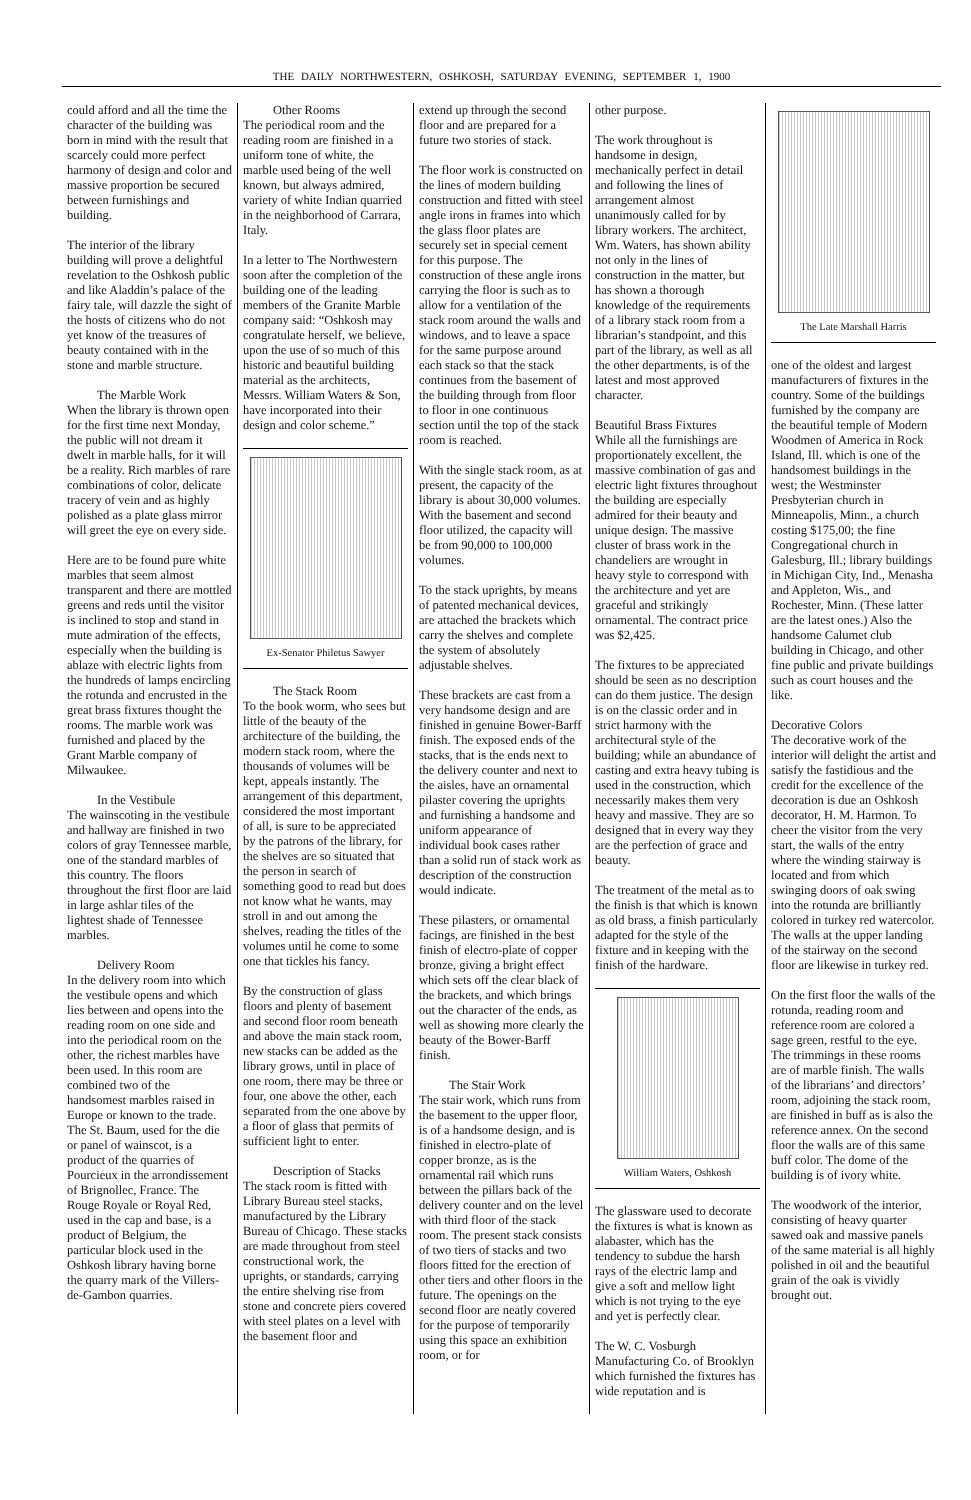THE DAILY NORTHWESTERN, OSHKOSH, SATURDAY EVENING, SEPTEMBER 1, 1900
could afford and all the time the character of the building was born in mind with the result that scarcely could more perfect harmony of design and color and massive proportion be secured between furnishings and building.
The interior of the library building will prove a delightful revelation to the Oshkosh public and like Aladdin’s palace of the fairy tale, will dazzle the sight of the hosts of citizens who do not yet know of the treasures of beauty contained with in the stone and marble structure.
The Marble Work
When the library is thrown open for the first time next Monday, the public will not dream it dwelt in marble halls, for it will be a reality. Rich marbles of rare combinations of color, delicate tracery of vein and as highly polished as a plate glass mirror will greet the eye on every side.
Here are to be found pure white marbles that seem almost transparent and there are mottled greens and reds until the visitor is inclined to stop and stand in mute admiration of the effects, especially when the building is ablaze with electric lights from the hundreds of lamps encircling the rotunda and encrusted in the great brass fixtures thought the rooms. The marble work was furnished and placed by the Grant Marble company of Milwaukee.
In the Vestibule
The wainscoting in the vestibule and hallway are finished in two colors of gray Tennessee marble, one of the standard marbles of this country. The floors throughout the first floor are laid in large ashlar tiles of the lightest shade of Tennessee marbles.
Delivery Room
In the delivery room into which the vestibule opens and which lies between and opens into the reading room on one side and into the periodical room on the other, the richest marbles have been used. In this room are combined two of the handsomest marbles raised in Europe or known to the trade. The St. Baum, used for the die or panel of wainscot, is a product of the quarries of Pourcieux in the arrondissement of Brignollec, France. The Rouge Royale or Royal Red, used in the cap and base, is a product of Belgium, the particular block used in the Oshkosh library having borne the quarry mark of the Villers-de-Gambon quarries.
Other Rooms
The periodical room and the reading room are finished in a uniform tone of white, the marble used being of the well known, but always admired, variety of white Indian quarried in the neighborhood of Carrara, Italy.
In a letter to The Northwestern soon after the completion of the building one of the leading members of the Granite Marble company said: “Oshkosh may congratulate herself, we believe, upon the use of so much of this historic and beautiful building material as the architects, Messrs. William Waters & Son, have incorporated into their design and color scheme.”
Ex-Senator Philetus Sawyer
The Stack Room
To the book worm, who sees but little of the beauty of the architecture of the building, the modern stack room, where the thousands of volumes will be kept, appeals instantly. The arrangement of this department, considered the most important of all, is sure to be appreciated by the patrons of the library, for the shelves are so situated that the person in search of something good to read but does not know what he wants, may stroll in and out among the shelves, reading the titles of the volumes until he come to some one that tickles his fancy.
By the construction of glass floors and plenty of basement and second floor room beneath and above the main stack room, new stacks can be added as the library grows, until in place of one room, there may be three or four, one above the other, each separated from the one above by a floor of glass that permits of sufficient light to enter.
Description of Stacks
The stack room is fitted with Library Bureau steel stacks, manufactured by the Library Bureau of Chicago. These stacks are made throughout from steel constructional work, the uprights, or standards, carrying the entire shelving rise from stone and concrete piers covered with steel plates on a level with the basement floor and
extend up through the second floor and are prepared for a future two stories of stack.
The floor work is constructed on the lines of modern building construction and fitted with steel angle irons in frames into which the glass floor plates are securely set in special cement for this purpose. The construction of these angle irons carrying the floor is such as to allow for a ventilation of the stack room around the walls and windows, and to leave a space for the same purpose around each stack so that the stack continues from the basement of the building through from floor to floor in one continuous section until the top of the stack room is reached.
With the single stack room, as at present, the capacity of the library is about 30,000 volumes. With the basement and second floor utilized, the capacity will be from 90,000 to 100,000 volumes.
To the stack uprights, by means of patented mechanical devices, are attached the brackets which carry the shelves and complete the system of absolutely adjustable shelves.
These brackets are cast from a very handsome design and are finished in genuine Bower-Barff finish. The exposed ends of the stacks, that is the ends next to the delivery counter and next to the aisles, have an ornamental pilaster covering the uprights and furnishing a handsome and uniform appearance of individual book cases rather than a solid run of stack work as description of the construction would indicate.
These pilasters, or ornamental facings, are finished in the best finish of electro-plate of copper bronze, giving a bright effect which sets off the clear black of the brackets, and which brings out the character of the ends, as well as showing more clearly the beauty of the Bower-Barff finish.
The Stair Work
The stair work, which runs from the basement to the upper floor, is of a handsome design, and is finished in electro-plate of copper bronze, as is the ornamental rail which runs between the pillars back of the delivery counter and on the level with third floor of the stack room. The present stack consists of two tiers of stacks and two floors fitted for the erection of other tiers and other floors in the future. The openings on the second floor are neatly covered for the purpose of temporarily using this space an exhibition room, or for
other purpose.
The work throughout is handsome in design, mechanically perfect in detail and following the lines of arrangement almost unanimously called for by library workers. The architect, Wm. Waters, has shown ability not only in the lines of construction in the matter, but has shown a thorough knowledge of the requirements of a library stack room from a librarian’s standpoint, and this part of the library, as well as all the other departments, is of the latest and most approved character.
Beautiful Brass Fixtures
While all the furnishings are proportionately excellent, the massive combination of gas and electric light fixtures throughout the building are especially admired for their beauty and unique design. The massive cluster of brass work in the chandeliers are wrought in heavy style to correspond with the architecture and yet are graceful and strikingly ornamental. The contract price was $2,425.
The fixtures to be appreciated should be seen as no description can do them justice. The design is on the classic order and in strict harmony with the architectural style of the building; while an abundance of casting and extra heavy tubing is used in the construction, which necessarily makes them very heavy and massive. They are so designed that in every way they are the perfection of grace and beauty.
The treatment of the metal as to the finish is that which is known as old brass, a finish particularly adapted for the style of the fixture and in keeping with the finish of the hardware.
William Waters, Oshkosh
The glassware used to decorate the fixtures is what is known as alabaster, which has the tendency to subdue the harsh rays of the electric lamp and give a soft and mellow light which is not trying to the eye and yet is perfectly clear.
The W. C. Vosburgh Manufacturing Co. of Brooklyn which furnished the fixtures has wide reputation and is
The Late Marshall Harris
one of the oldest and largest manufacturers of fixtures in the country. Some of the buildings furnished by the company are the beautiful temple of Modern Woodmen of America in Rock Island, Ill. which is one of the handsomest buildings in the west; the Westminster Presbyterian church in Minneapolis, Minn., a church costing $175,00; the fine Congregational church in Galesburg, Ill.; library buildings in Michigan City, Ind., Menasha and Appleton, Wis., and Rochester, Minn. (These latter are the latest ones.) Also the handsome Calumet club building in Chicago, and other fine public and private buildings such as court houses and the like.
Decorative Colors
The decorative work of the interior will delight the artist and satisfy the fastidious and the credit for the excellence of the decoration is due an Oshkosh decorator, H. M. Harmon. To cheer the visitor from the very start, the walls of the entry where the winding stairway is located and from which swinging doors of oak swing into the rotunda are brilliantly colored in turkey red watercolor. The walls at the upper landing of the stairway on the second floor are likewise in turkey red.
On the first floor the walls of the rotunda, reading room and reference room are colored a sage green, restful to the eye. The trimmings in these rooms are of marble finish. The walls of the librarians’ and directors’ room, adjoining the stack room, are finished in buff as is also the reference annex. On the second floor the walls are of this same buff color. The dome of the building is of ivory white.
The woodwork of the interior, consisting of heavy quarter sawed oak and massive panels of the same material is all highly polished in oil and the beautiful grain of the oak is vividly brought out.